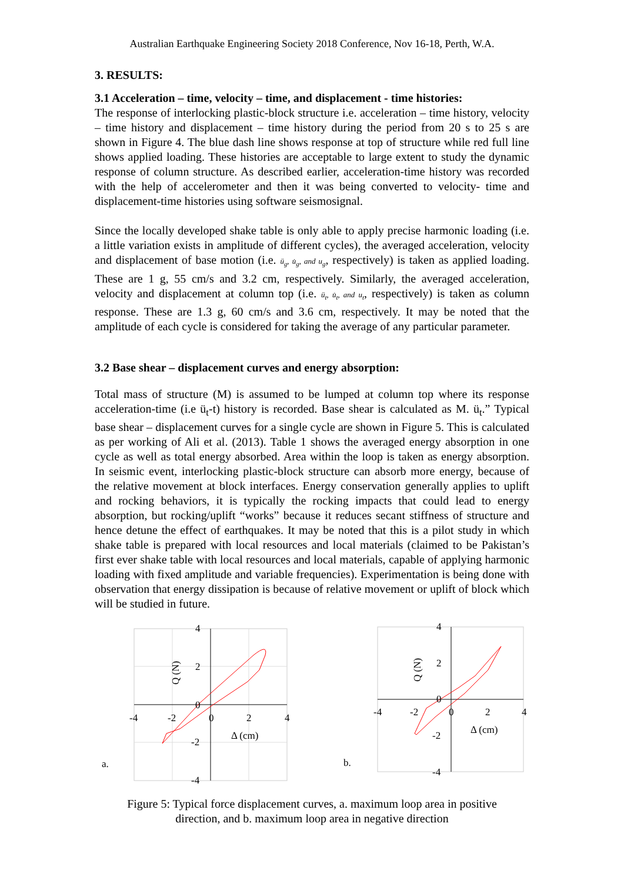Australian Earthquake Engineering Society 2018 Conference, Nov 16-18, Perth, W.A.
3. RESULTS:
3.1 Acceleration – time, velocity – time, and displacement - time histories:
The response of interlocking plastic-block structure i.e. acceleration – time history, velocity – time history and displacement – time history during the period from 20 s to 25 s are shown in Figure 4. The blue dash line shows response at top of structure while red full line shows applied loading. These histories are acceptable to large extent to study the dynamic response of column structure. As described earlier, acceleration-time history was recorded with the help of accelerometer and then it was being converted to velocity- time and displacement-time histories using software seismosignal.
Since the locally developed shake table is only able to apply precise harmonic loading (i.e. a little variation exists in amplitude of different cycles), the averaged acceleration, velocity and displacement of base motion (i.e. ü<sub>g</sub>, u̇<sub>g</sub>, and u<sub>g</sub>, respectively) is taken as applied loading. These are 1 g, 55 cm/s and 3.2 cm, respectively. Similarly, the averaged acceleration, velocity and displacement at column top (i.e. ü<sub>t</sub>, u̇<sub>t</sub>, and u<sub>t</sub>, respectively) is taken as column response. These are 1.3 g, 60 cm/s and 3.6 cm, respectively. It may be noted that the amplitude of each cycle is considered for taking the average of any particular parameter.
3.2 Base shear – displacement curves and energy absorption:
Total mass of structure (M) is assumed to be lumped at column top where its response acceleration-time (i.e ü<sub>t</sub>-t) history is recorded. Base shear is calculated as M. ü<sub>t</sub>.” Typical base shear – displacement curves for a single cycle are shown in Figure 5. This is calculated as per working of Ali et al. (2013). Table 1 shows the averaged energy absorption in one cycle as well as total energy absorbed. Area within the loop is taken as energy absorption. In seismic event, interlocking plastic-block structure can absorb more energy, because of the relative movement at block interfaces. Energy conservation generally applies to uplift and rocking behaviors, it is typically the rocking impacts that could lead to energy absorption, but rocking/uplift “works” because it reduces secant stiffness of structure and hence detune the effect of earthquakes. It may be noted that this is a pilot study in which shake table is prepared with local resources and local materials (claimed to be Pakistan’s first ever shake table with local resources and local materials, capable of applying harmonic loading with fixed amplitude and variable frequencies). Experimentation is being done with observation that energy dissipation is because of relative movement or uplift of block which will be studied in future.
4
2
0
-2
-4
-4
-2
0
2
4
Δ (cm)
Q (N)
a.
4
2
0
-2
-4
-4
-2
0
2
4
Δ (cm)
Q (N)
b.
Figure 5: Typical force displacement curves, a. maximum loop area in positive
direction, and b. maximum loop area in negative direction